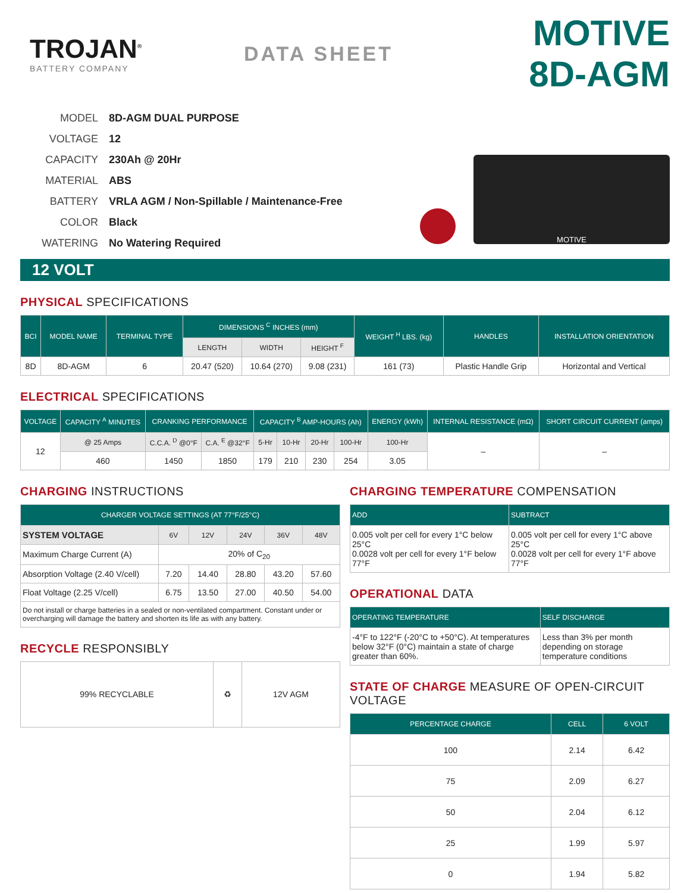TROJAN<sup>®</sup>
BATTERY COMPANY
DATA SHEET
MOTIVE 8D-AGM
| MODEL | 8D-AGM DUAL PURPOSE |
| VOLTAGE | 12 |
| CAPACITY | 230Ah @ 20Hr |
| MATERIAL | ABS |
| BATTERY | VRLA AGM / Non-Spillable / Maintenance-Free |
| COLOR | Black |
| WATERING | No Watering Required |
MOTIVE
12 VOLT
PHYSICAL SPECIFICATIONS
| BCI | MODEL NAME | TERMINAL TYPE | DIMENSIONS <sup>C</sup> INCHES (mm) | | | WEIGHT <sup>H</sup> LBS. (kg) | HANDLES | INSTALLATION ORIENTATION |
| --- | --- | --- | --- | --- | --- | --- | --- | --- |
| | | | LENGTH | WIDTH | HEIGHT <sup>F</sup> | | | |
| 8D | 8D-AGM | 6 | 20.47 (520) | 10.64 (270) | 9.08 (231) | 161 (73) | Plastic Handle Grip | Horizontal and Vertical |
ELECTRICAL SPECIFICATIONS
| VOLTAGE | CAPACITY <sup>A</sup> MINUTES | CRANKING PERFORMANCE | | CAPACITY <sup>B</sup> AMP-HOURS (Ah) | | | | ENERGY (kWh) | INTERNAL RESISTANCE (mΩ) | SHORT CIRCUIT CURRENT (amps) |
| --- | --- | --- | --- | --- | --- | --- | --- | --- | --- | --- |
| 12 | @ 25 Amps | C.C.A. <sup>D</sup> @0°F | C.A. <sup>E</sup> @32°F | 5-Hr | 10-Hr | 20-Hr | 100-Hr | 100-Hr | – | – |
| | 460 | 1450 | 1850 | 179 | 210 | 230 | 254 | 3.05 | | |
CHARGING INSTRUCTIONS
| CHARGER VOLTAGE SETTINGS (AT 77°F/25°C) | | | | | |
| --- | --- | --- | --- | --- | --- |
| SYSTEM VOLTAGE | 6V | 12V | 24V | 36V | 48V |
| Maximum Charge Current (A) | 20% of C<sub>20</sub> | | | | |
| Absorption Voltage (2.40 V/cell) | 7.20 | 14.40 | 28.80 | 43.20 | 57.60 |
| Float Voltage (2.25 V/cell) | 6.75 | 13.50 | 27.00 | 40.50 | 54.00 |
| Do not install or charge batteries in a sealed or non-ventilated compartment. Constant under or overcharging will damage the battery and shorten its life as with any battery. | | | | | |
RECYCLE RESPONSIBLY
| 99% RECYCLABLE | ♻ | 12V AGM |
CHARGING TEMPERATURE COMPENSATION
| ADD | SUBTRACT |
| --- | --- |
| 0.005 volt per cell for every 1°C below 25°C 0.0028 volt per cell for every 1°F below 77°F | 0.005 volt per cell for every 1°C above 25°C 0.0028 volt per cell for every 1°F above 77°F |
OPERATIONAL DATA
| OPERATING TEMPERATURE | SELF DISCHARGE |
| --- | --- |
| -4°F to 122°F (-20°C to +50°C). At temperatures below 32°F (0°C) maintain a state of charge greater than 60%. | Less than 3% per month depending on storage temperature conditions |
STATE OF CHARGE MEASURE OF OPEN-CIRCUIT VOLTAGE
| PERCENTAGE CHARGE | CELL | 6 VOLT |
| --- | --- | --- |
| 100 | 2.14 | 6.42 |
| 75 | 2.09 | 6.27 |
| 50 | 2.04 | 6.12 |
| 25 | 1.99 | 5.97 |
| 0 | 1.94 | 5.82 |